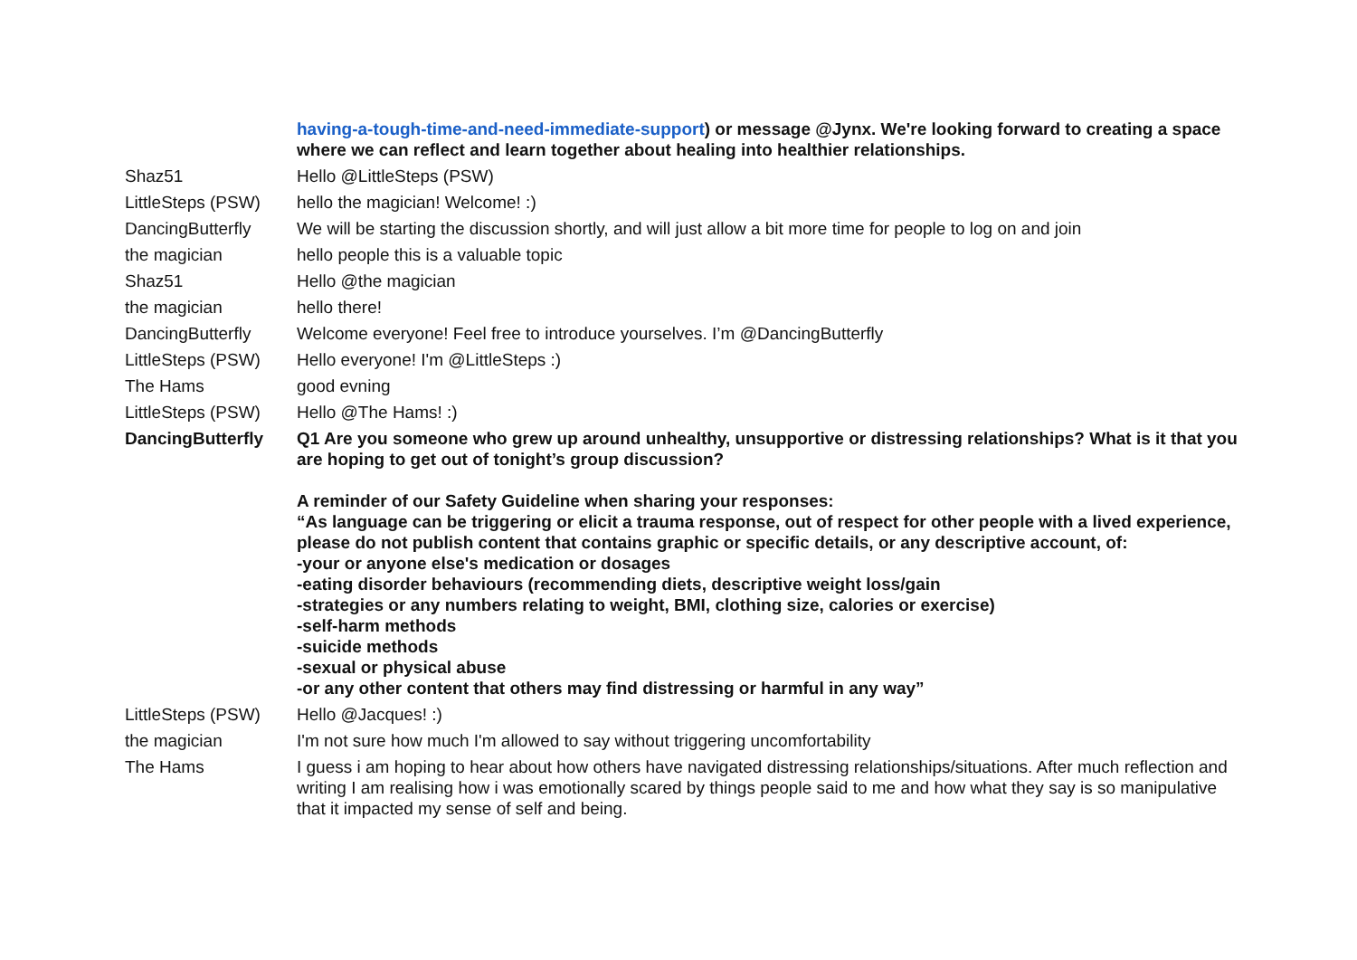| | having-a-tough-time-and-need-immediate-support ) or message @Jynx. We're looking forward to creating a space where we can reflect and learn together about healing into healthier relationships. |
| Shaz51 | Hello @LittleSteps (PSW) |
| LittleSteps (PSW) | hello the magician! Welcome! :) |
| DancingButterfly | We will be starting the discussion shortly, and will just allow a bit more time for people to log on and join |
| the magician | hello people this is a valuable topic |
| Shaz51 | Hello @the magician |
| the magician | hello there! |
| DancingButterfly | Welcome everyone! Feel free to introduce yourselves. I’m @DancingButterfly |
| LittleSteps (PSW) | Hello everyone! I'm @LittleSteps :) |
| The Hams | good evning |
| LittleSteps (PSW) | Hello @The Hams! :) |
| DancingButterfly | Q1 Are you someone who grew up around unhealthy, unsupportive or distressing relationships? What is it that you are hoping to get out of tonight’s group discussion? A reminder of our Safety Guideline when sharing your responses: “As language can be triggering or elicit a trauma response, out of respect for other people with a lived experience, please do not publish content that contains graphic or specific details, or any descriptive account, of: -your or anyone else's medication or dosages -eating disorder behaviours (recommending diets, descriptive weight loss/gain -strategies or any numbers relating to weight, BMI, clothing size, calories or exercise) -self-harm methods -suicide methods -sexual or physical abuse -or any other content that others may find distressing or harmful in any way” |
| LittleSteps (PSW) | Hello @Jacques! :) |
| the magician | I'm not sure how much I'm allowed to say without triggering uncomfortability |
| The Hams | I guess i am hoping to hear about how others have navigated distressing relationships/situations. After much reflection and writing I am realising how i was emotionally scared by things people said to me and how what they say is so manipulative that it impacted my sense of self and being. |